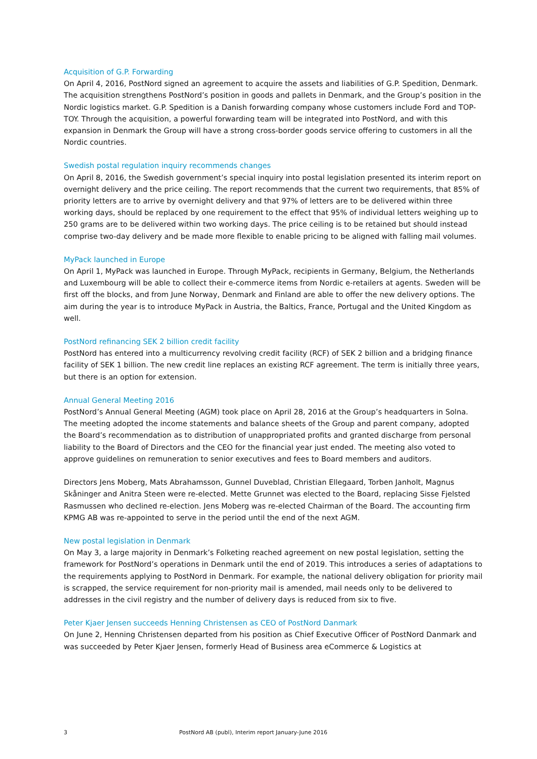Acquisition of G.P. Forwarding
On April 4, 2016, PostNord signed an agreement to acquire the assets and liabilities of G.P. Spedition, Denmark. The acquisition strengthens PostNord’s position in goods and pallets in Denmark, and the Group’s position in the Nordic logistics market. G.P. Spedition is a Danish forwarding company whose customers include Ford and TOP-TOY. Through the acquisition, a powerful forwarding team will be integrated into PostNord, and with this expansion in Denmark the Group will have a strong cross-border goods service offering to customers in all the Nordic countries.
Swedish postal regulation inquiry recommends changes
On April 8, 2016, the Swedish government’s special inquiry into postal legislation presented its interim report on overnight delivery and the price ceiling. The report recommends that the current two requirements, that 85% of priority letters are to arrive by overnight delivery and that 97% of letters are to be delivered within three working days, should be replaced by one requirement to the effect that 95% of individual letters weighing up to 250 grams are to be delivered within two working days. The price ceiling is to be retained but should instead comprise two-day delivery and be made more flexible to enable pricing to be aligned with falling mail volumes.
MyPack launched in Europe
On April 1, MyPack was launched in Europe. Through MyPack, recipients in Germany, Belgium, the Netherlands and Luxembourg will be able to collect their e-commerce items from Nordic e-retailers at agents. Sweden will be first off the blocks, and from June Norway, Denmark and Finland are able to offer the new delivery options. The aim during the year is to introduce MyPack in Austria, the Baltics, France, Portugal and the United Kingdom as well.
PostNord refinancing SEK 2 billion credit facility
PostNord has entered into a multicurrency revolving credit facility (RCF) of SEK 2 billion and a bridging finance facility of SEK 1 billion. The new credit line replaces an existing RCF agreement. The term is initially three years, but there is an option for extension.
Annual General Meeting 2016
PostNord’s Annual General Meeting (AGM) took place on April 28, 2016 at the Group’s headquarters in Solna. The meeting adopted the income statements and balance sheets of the Group and parent company, adopted the Board’s recommendation as to distribution of unappropriated profits and granted discharge from personal liability to the Board of Directors and the CEO for the financial year just ended. The meeting also voted to approve guidelines on remuneration to senior executives and fees to Board members and auditors.
Directors Jens Moberg, Mats Abrahamsson, Gunnel Duveblad, Christian Ellegaard, Torben Janholt, Magnus Skåninger and Anitra Steen were re-elected. Mette Grunnet was elected to the Board, replacing Sisse Fjelsted Rasmussen who declined re-election. Jens Moberg was re-elected Chairman of the Board. The accounting firm KPMG AB was re-appointed to serve in the period until the end of the next AGM.
New postal legislation in Denmark
On May 3, a large majority in Denmark’s Folketing reached agreement on new postal legislation, setting the framework for PostNord’s operations in Denmark until the end of 2019. This introduces a series of adaptations to the requirements applying to PostNord in Denmark. For example, the national delivery obligation for priority mail is scrapped, the service requirement for non-priority mail is amended, mail needs only to be delivered to addresses in the civil registry and the number of delivery days is reduced from six to five.
Peter Kjaer Jensen succeeds Henning Christensen as CEO of PostNord Danmark
On June 2, Henning Christensen departed from his position as Chief Executive Officer of PostNord Danmark and was succeeded by Peter Kjaer Jensen, formerly Head of Business area eCommerce & Logistics at
3 PostNord AB (publ), Interim report January-June 2016